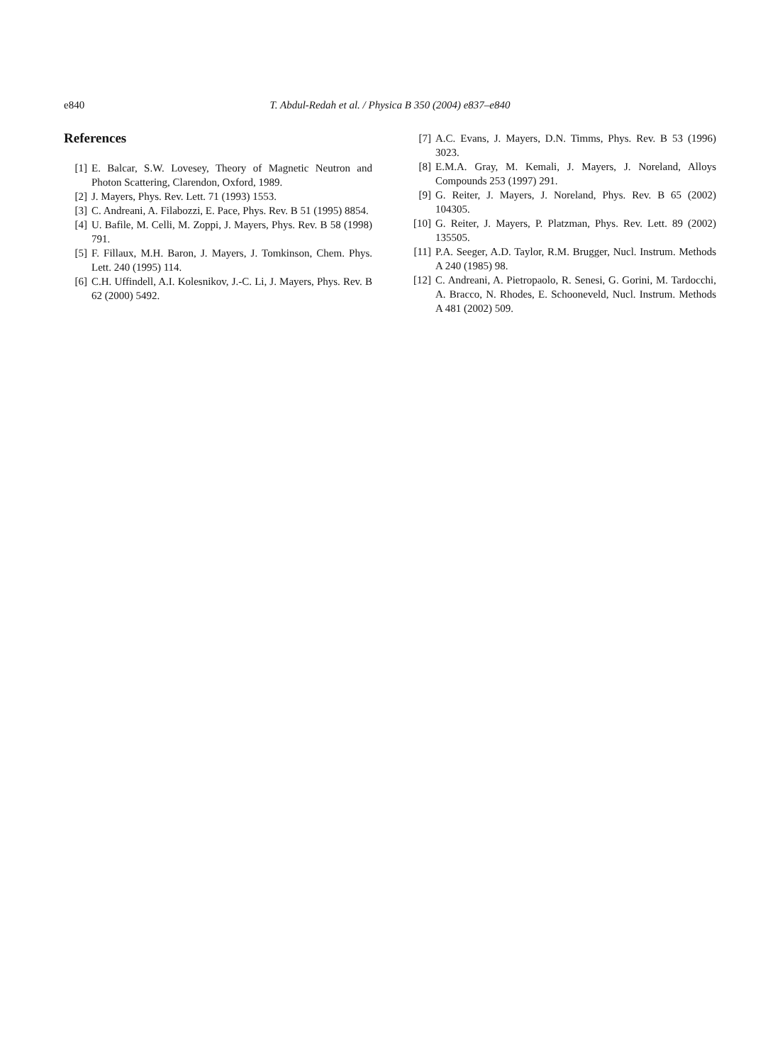e840 T. Abdul-Redah et al. / Physica B 350 (2004) e837–e840
References
[1] E. Balcar, S.W. Lovesey, Theory of Magnetic Neutron and Photon Scattering, Clarendon, Oxford, 1989.
[2] J. Mayers, Phys. Rev. Lett. 71 (1993) 1553.
[3] C. Andreani, A. Filabozzi, E. Pace, Phys. Rev. B 51 (1995) 8854.
[4] U. Bafile, M. Celli, M. Zoppi, J. Mayers, Phys. Rev. B 58 (1998) 791.
[5] F. Fillaux, M.H. Baron, J. Mayers, J. Tomkinson, Chem. Phys. Lett. 240 (1995) 114.
[6] C.H. Uffindell, A.I. Kolesnikov, J.-C. Li, J. Mayers, Phys. Rev. B 62 (2000) 5492.
[7] A.C. Evans, J. Mayers, D.N. Timms, Phys. Rev. B 53 (1996) 3023.
[8] E.M.A. Gray, M. Kemali, J. Mayers, J. Noreland, Alloys Compounds 253 (1997) 291.
[9] G. Reiter, J. Mayers, J. Noreland, Phys. Rev. B 65 (2002) 104305.
[10] G. Reiter, J. Mayers, P. Platzman, Phys. Rev. Lett. 89 (2002) 135505.
[11] P.A. Seeger, A.D. Taylor, R.M. Brugger, Nucl. Instrum. Methods A 240 (1985) 98.
[12] C. Andreani, A. Pietropaolo, R. Senesi, G. Gorini, M. Tardocchi, A. Bracco, N. Rhodes, E. Schooneveld, Nucl. Instrum. Methods A 481 (2002) 509.